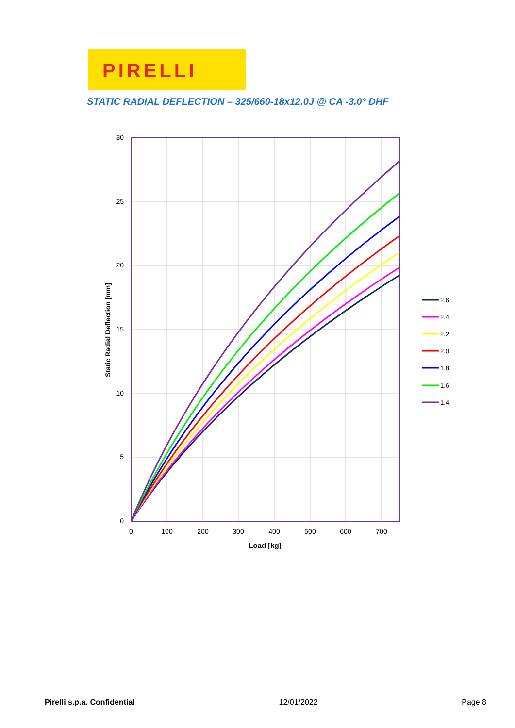PIRELLI
STATIC RADIAL DEFLECTION – 325/660-18x12.0J @ CA -3.0° DHF
30
25
20
15
10
5
0
0
100
200
300
400
500
600
700
Load [kg]
Static Radial Deflection [mm]
2.6
2.4
2.2
2.0
1.8
1.6
1.4
Pirelli s.p.a. Confidential 12/01/2022 Page 8